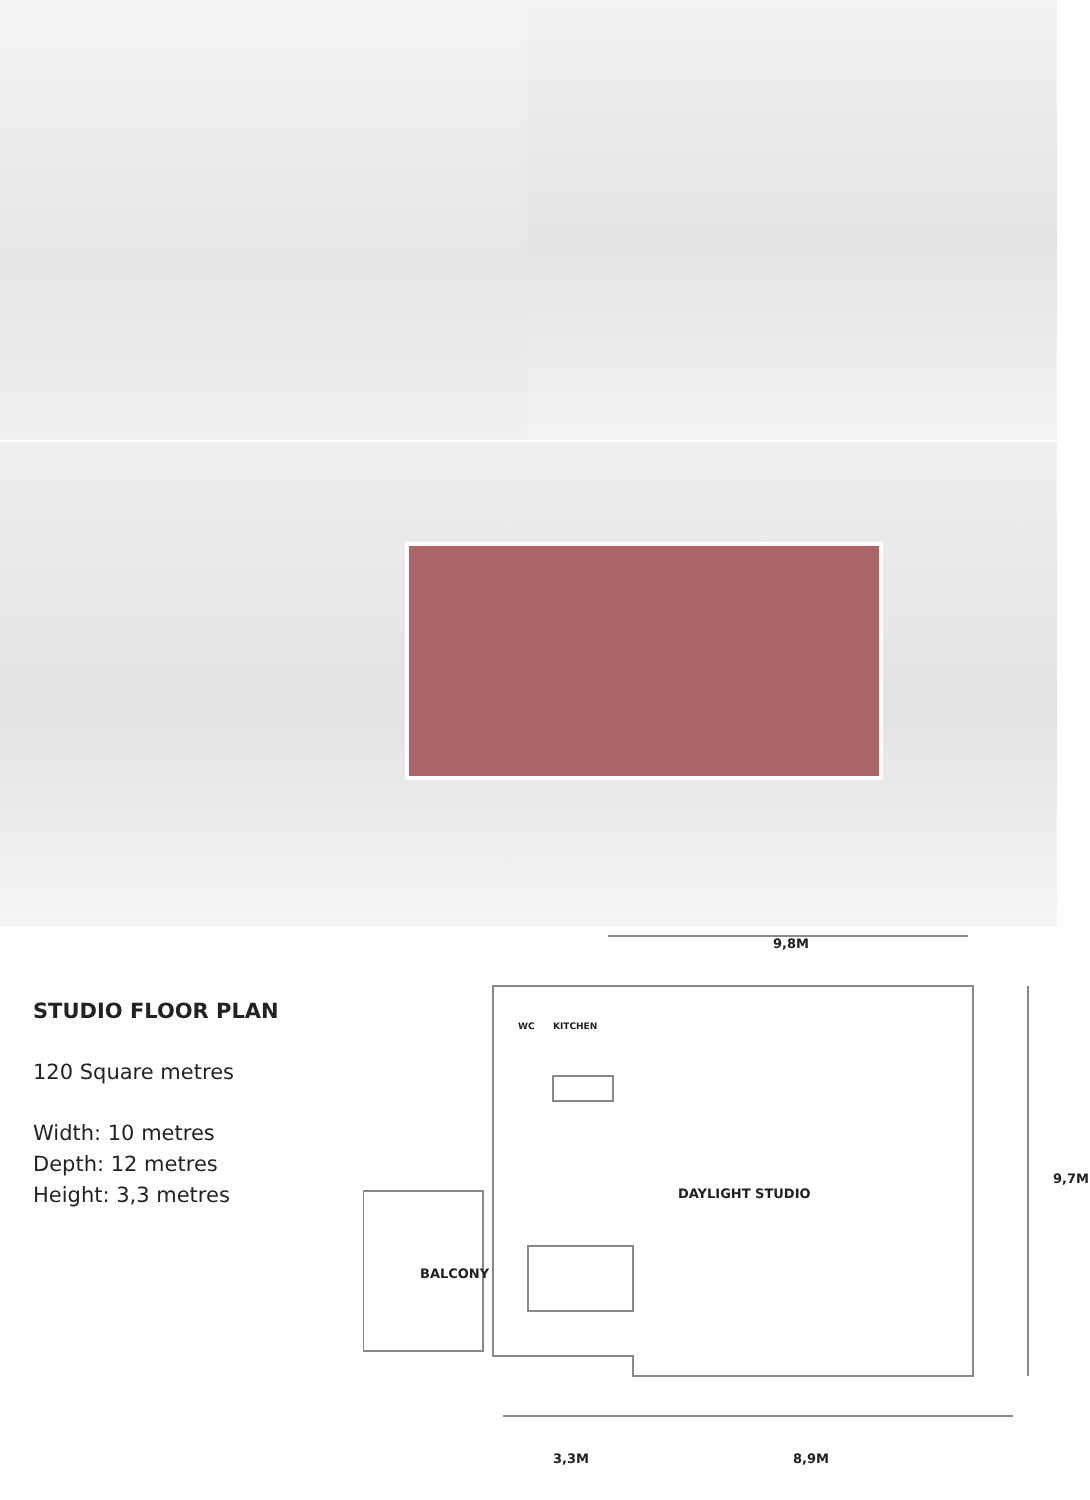STUDIO FLOOR PLAN
120 Square metres
Width: 10 metres
Depth: 12 metres
Height: 3,3 metres
9,8M
WC KITCHEN
DAYLIGHT STUDIO
BALCONY
9,7M
3,3M 8,9M